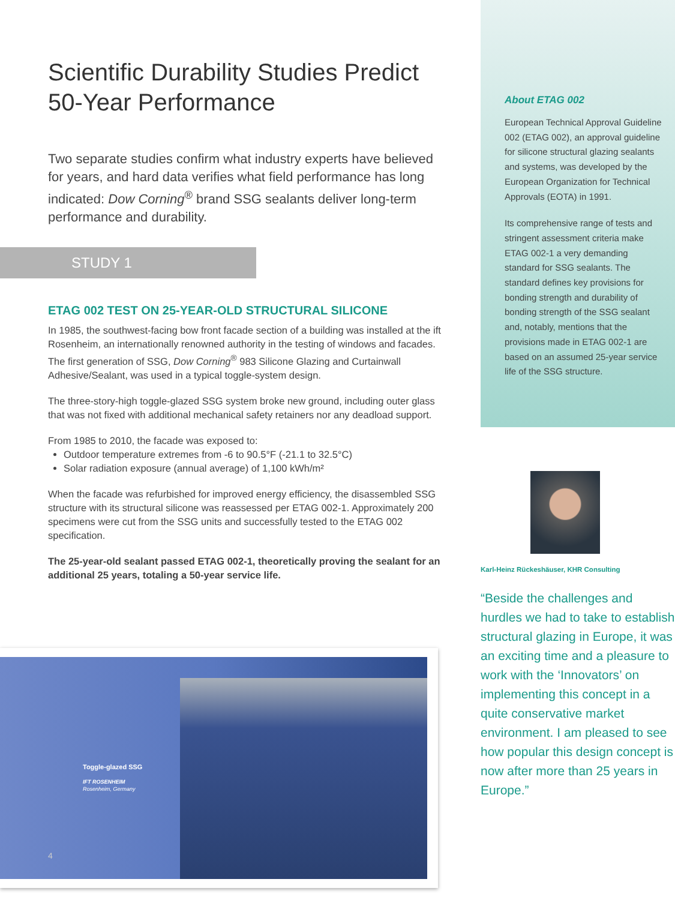Scientific Durability Studies Predict
50-Year Performance
Two separate studies confirm what industry experts have believed for years, and hard data verifies what field performance has long indicated: Dow Corning<sup>®</sup> brand SSG sealants deliver long-term performance and durability.
STUDY 1
ETAG 002 TEST ON 25-YEAR-OLD STRUCTURAL SILICONE
In 1985, the southwest-facing bow front facade section of a building was installed at the ift Rosenheim, an internationally renowned authority in the testing of windows and facades. The first generation of SSG, Dow Corning<sup>®</sup> 983 Silicone Glazing and Curtainwall Adhesive/Sealant, was used in a typical toggle-system design.
The three-story-high toggle-glazed SSG system broke new ground, including outer glass that was not fixed with additional mechanical safety retainers nor any deadload support.
From 1985 to 2010, the facade was exposed to:
Outdoor temperature extremes from -6 to 90.5°F (-21.1 to 32.5°C)
Solar radiation exposure (annual average) of 1,100 kWh/m²
When the facade was refurbished for improved energy efficiency, the disassembled SSG structure with its structural silicone was reassessed per ETAG 002-1. Approximately 200 specimens were cut from the SSG units and successfully tested to the ETAG 002 specification.
The 25-year-old sealant passed ETAG 002-1, theoretically proving the sealant for an additional 25 years, totaling a 50-year service life.
Toggle-glazed SSG
IFT ROSENHEIM
Rosenheim, Germany
4
About ETAG 002
European Technical Approval Guideline 002 (ETAG 002), an approval guideline for silicone structural glazing sealants and systems, was developed by the European Organization for Technical Approvals (EOTA) in 1991.
Its comprehensive range of tests and stringent assessment criteria make ETAG 002-1 a very demanding standard for SSG sealants. The standard defines key provisions for bonding strength and durability of bonding strength of the SSG sealant and, notably, mentions that the provisions made in ETAG 002-1 are based on an assumed 25-year service life of the SSG structure.
Karl-Heinz Rückeshäuser, KHR Consulting
“Beside the challenges and hurdles we had to take to establish structural glazing in Europe, it was an exciting time and a pleasure to work with the ‘Innovators’ on implementing this concept in a quite conservative market environment. I am pleased to see how popular this design concept is now after more than 25 years in Europe.”